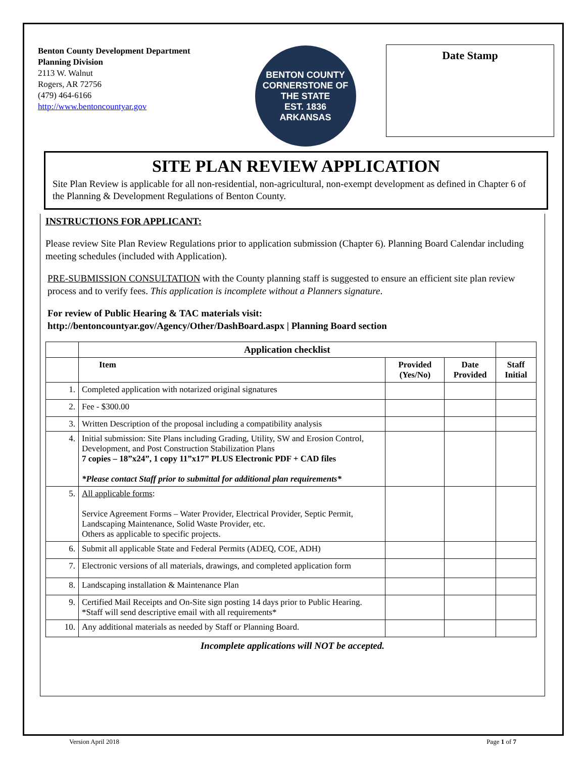Benton County Development Department
Planning Division
2113 W. Walnut
Rogers, AR 72756
(479) 464-6166
http://www.bentoncountyar.gov
BENTON COUNTY
CORNERSTONE OF THE STATE
EST. 1836
ARKANSAS
Date Stamp
SITE PLAN REVIEW APPLICATION
Site Plan Review is applicable for all non-residential, non-agricultural, non-exempt development as defined in Chapter 6 of the Planning & Development Regulations of Benton County.
INSTRUCTIONS FOR APPLICANT:
Please review Site Plan Review Regulations prior to application submission (Chapter 6). Planning Board Calendar including meeting schedules (included with Application).
PRE-SUBMISSION CONSULTATION with the County planning staff is suggested to ensure an efficient site plan review process and to verify fees. This application is incomplete without a Planners signature.
For review of Public Hearing & TAC materials visit:
http://bentoncountyar.gov/Agency/Other/DashBoard.aspx | Planning Board section
| | Application checklist | | | |
| | Item | Provided (Yes/No) | Date Provided | Staff Initial |
| 1. | Completed application with notarized original signatures | | | |
| 2. | Fee - $300.00 | | | |
| 3. | Written Description of the proposal including a compatibility analysis | | | |
| 4. | Initial submission: Site Plans including Grading, Utility, SW and Erosion Control, Development, and Post Construction Stabilization Plans 7 copies – 18”x24”, 1 copy 11”x17” PLUS Electronic PDF + CAD files *Please contact Staff prior to submittal for additional plan requirements* | | | |
| 5. | All applicable forms : Service Agreement Forms – Water Provider, Electrical Provider, Septic Permit, Landscaping Maintenance, Solid Waste Provider, etc. Others as applicable to specific projects. | | | |
| 6. | Submit all applicable State and Federal Permits (ADEQ, COE, ADH) | | | |
| 7. | Electronic versions of all materials, drawings, and completed application form | | | |
| 8. | Landscaping installation & Maintenance Plan | | | |
| 9. | Certified Mail Receipts and On-Site sign posting 14 days prior to Public Hearing. *Staff will send descriptive email with all requirements* | | | |
| 10. | Any additional materials as needed by Staff or Planning Board. | | | |
Incomplete applications will NOT be accepted.
Version April 2018 Page 1 of 7